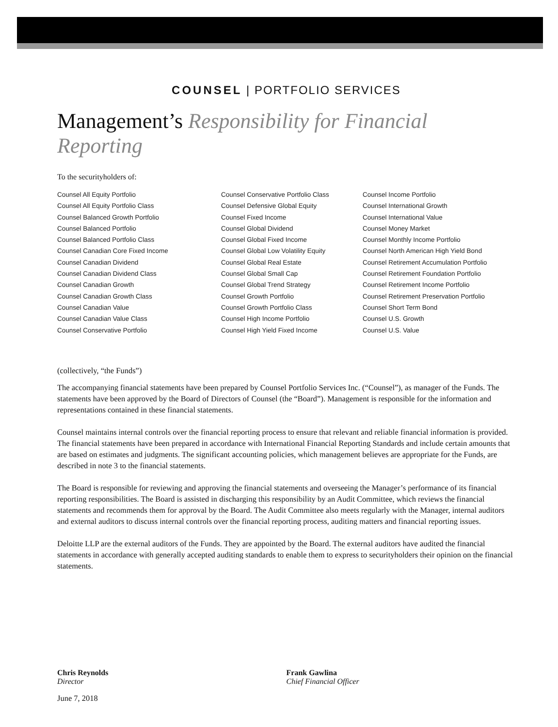COUNSEL | PORTFOLIO SERVICES
Management’s Responsibility for Financial Reporting
To the securityholders of:
Counsel All Equity Portfolio
Counsel All Equity Portfolio Class
Counsel Balanced Growth Portfolio
Counsel Balanced Portfolio
Counsel Balanced Portfolio Class
Counsel Canadian Core Fixed Income
Counsel Canadian Dividend
Counsel Canadian Dividend Class
Counsel Canadian Growth
Counsel Canadian Growth Class
Counsel Canadian Value
Counsel Canadian Value Class
Counsel Conservative Portfolio
Counsel Conservative Portfolio Class
Counsel Defensive Global Equity
Counsel Fixed Income
Counsel Global Dividend
Counsel Global Fixed Income
Counsel Global Low Volatility Equity
Counsel Global Real Estate
Counsel Global Small Cap
Counsel Global Trend Strategy
Counsel Growth Portfolio
Counsel Growth Portfolio Class
Counsel High Income Portfolio
Counsel High Yield Fixed Income
Counsel Income Portfolio
Counsel International Growth
Counsel International Value
Counsel Money Market
Counsel Monthly Income Portfolio
Counsel North American High Yield Bond
Counsel Retirement Accumulation Portfolio
Counsel Retirement Foundation Portfolio
Counsel Retirement Income Portfolio
Counsel Retirement Preservation Portfolio
Counsel Short Term Bond
Counsel U.S. Growth
Counsel U.S. Value
(collectively, “the Funds”)
The accompanying financial statements have been prepared by Counsel Portfolio Services Inc. (“Counsel”), as manager of the Funds. The statements have been approved by the Board of Directors of Counsel (the “Board”). Management is responsible for the information and representations contained in these financial statements.
Counsel maintains internal controls over the financial reporting process to ensure that relevant and reliable financial information is provided. The financial statements have been prepared in accordance with International Financial Reporting Standards and include certain amounts that are based on estimates and judgments. The significant accounting policies, which management believes are appropriate for the Funds, are described in note 3 to the financial statements.
The Board is responsible for reviewing and approving the financial statements and overseeing the Manager’s performance of its financial reporting responsibilities. The Board is assisted in discharging this responsibility by an Audit Committee, which reviews the financial statements and recommends them for approval by the Board. The Audit Committee also meets regularly with the Manager, internal auditors and external auditors to discuss internal controls over the financial reporting process, auditing matters and financial reporting issues.
Deloitte LLP are the external auditors of the Funds. They are appointed by the Board. The external auditors have audited the financial statements in accordance with generally accepted auditing standards to enable them to express to securityholders their opinion on the financial statements.
Chris Reynolds
Director
Frank Gawlina
Chief Financial Officer
June 7, 2018